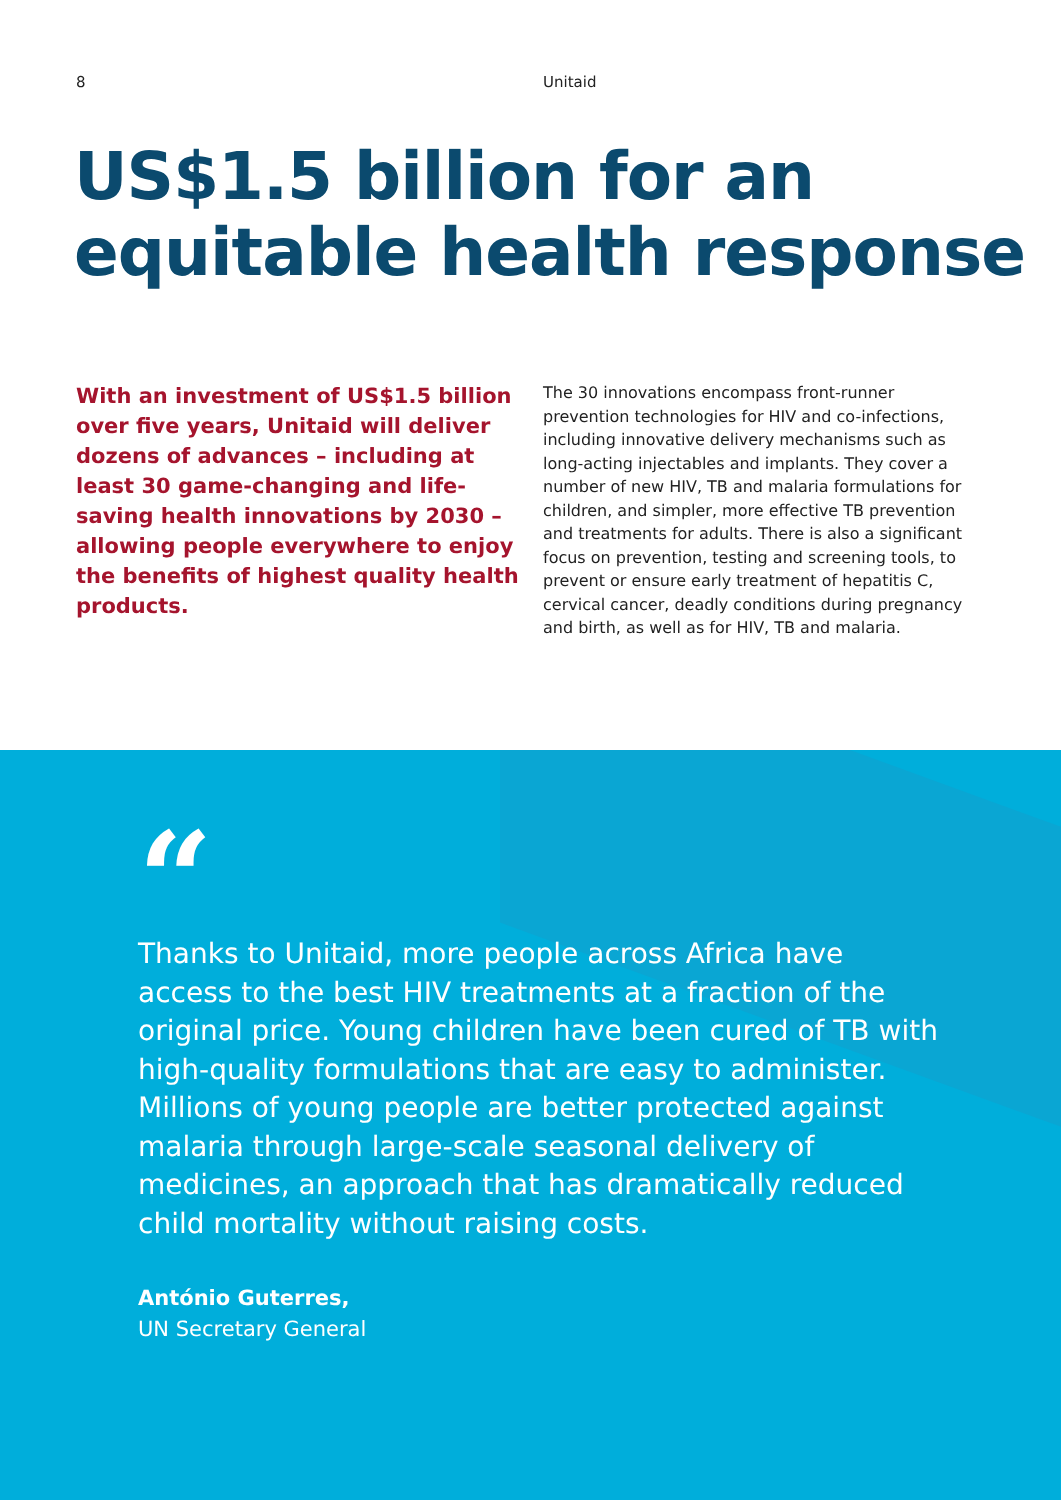8 Unitaid
US$1.5 billion for an
equitable health response
With an investment of US$1.5 billion over five years, Unitaid will deliver dozens of advances – including at least 30 game-changing and life-saving health innovations by 2030 – allowing people everywhere to enjoy the benefits of highest quality health products.
The 30 innovations encompass front-runner prevention technologies for HIV and co-infections, including innovative delivery mechanisms such as long-acting injectables and implants. They cover a number of new HIV, TB and malaria formulations for children, and simpler, more effective TB prevention and treatments for adults. There is also a significant focus on prevention, testing and screening tools, to prevent or ensure early treatment of hepatitis C, cervical cancer, deadly conditions during pregnancy and birth, as well as for HIV, TB and malaria.
“
Thanks to Unitaid, more people across Africa have access to the best HIV treatments at a fraction of the original price. Young children have been cured of TB with high-quality formulations that are easy to administer. Millions of young people are better protected against malaria through large-scale seasonal delivery of medicines, an approach that has dramatically reduced child mortality without raising costs.
António Guterres,
UN Secretary General